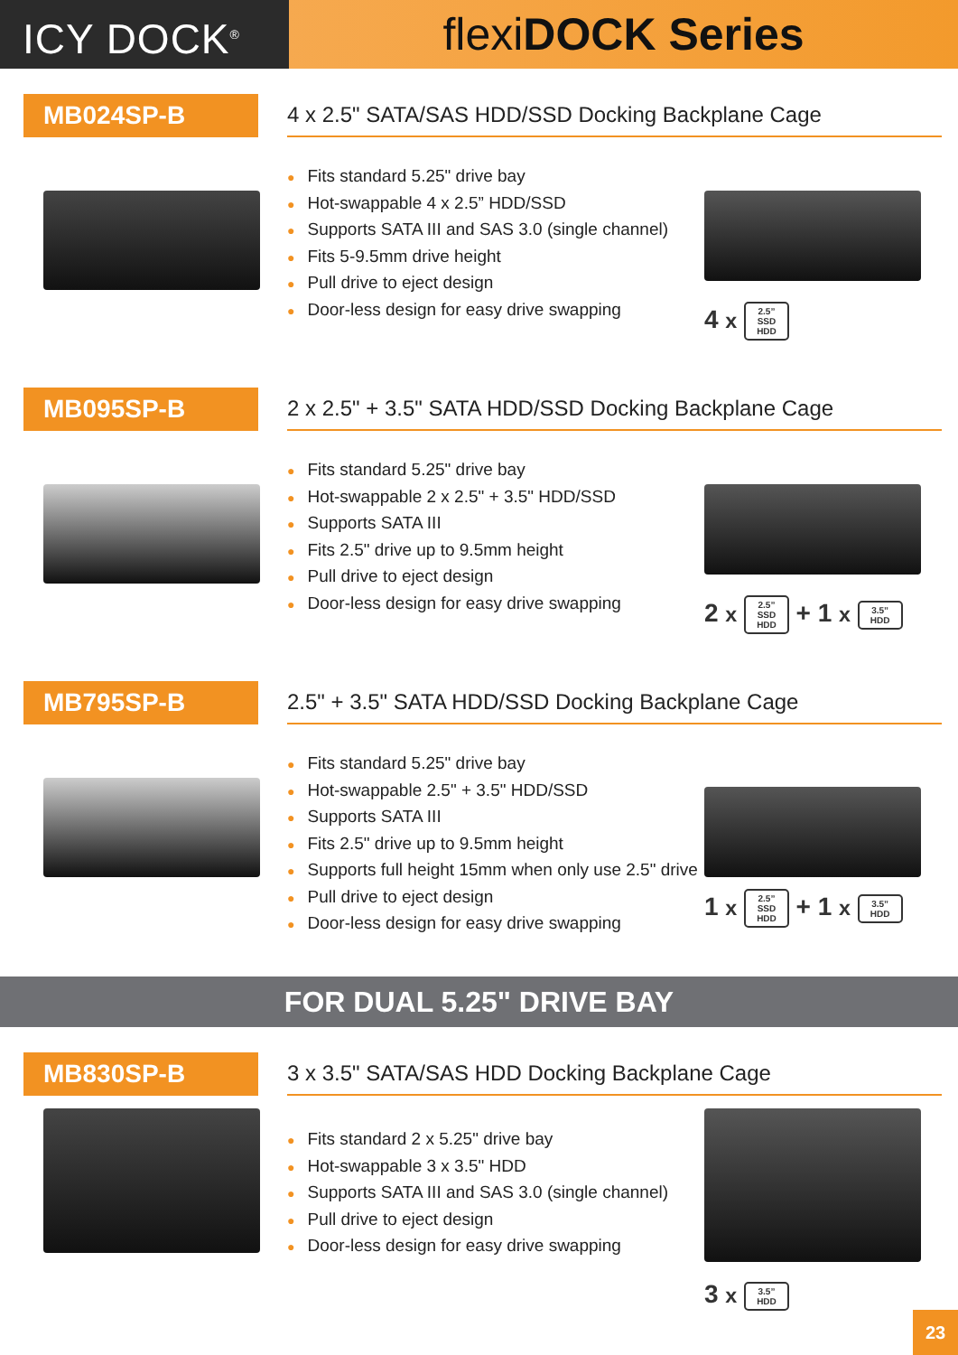ICY DOCK<sup>®</sup>
flexiDOCK Series
MB024SP-B
4 x 2.5" SATA/SAS HDD/SSD Docking Backplane Cage
● Fits standard 5.25" drive bay
● Hot-swappable 4 x 2.5” HDD/SSD
● Supports SATA III and SAS 3.0 (single channel)
● Fits 5-9.5mm drive height
● Pull drive to eject design
● Door-less design for easy drive swapping
4 x 2.5”
SSD
HDD
MB095SP-B
2 x 2.5" + 3.5" SATA HDD/SSD Docking Backplane Cage
● Fits standard 5.25" drive bay
● Hot-swappable 2 x 2.5" + 3.5" HDD/SSD
● Supports SATA III
● Fits 2.5" drive up to 9.5mm height
● Pull drive to eject design
● Door-less design for easy drive swapping
2 x 2.5”
SSD
HDD + 1 x 3.5”
HDD
MB795SP-B
2.5" + 3.5" SATA HDD/SSD Docking Backplane Cage
● Fits standard 5.25" drive bay
● Hot-swappable 2.5" + 3.5" HDD/SSD
● Supports SATA III
● Fits 2.5" drive up to 9.5mm height
● Supports full height 15mm when only use 2.5" drive
● Pull drive to eject design
● Door-less design for easy drive swapping
1 x 2.5”
SSD
HDD + 1 x 3.5”
HDD
FOR DUAL 5.25" DRIVE BAY
MB830SP-B
3 x 3.5" SATA/SAS HDD Docking Backplane Cage
● Fits standard 2 x 5.25" drive bay
● Hot-swappable 3 x 3.5" HDD
● Supports SATA III and SAS 3.0 (single channel)
● Pull drive to eject design
● Door-less design for easy drive swapping
3 x 3.5”
HDD
23